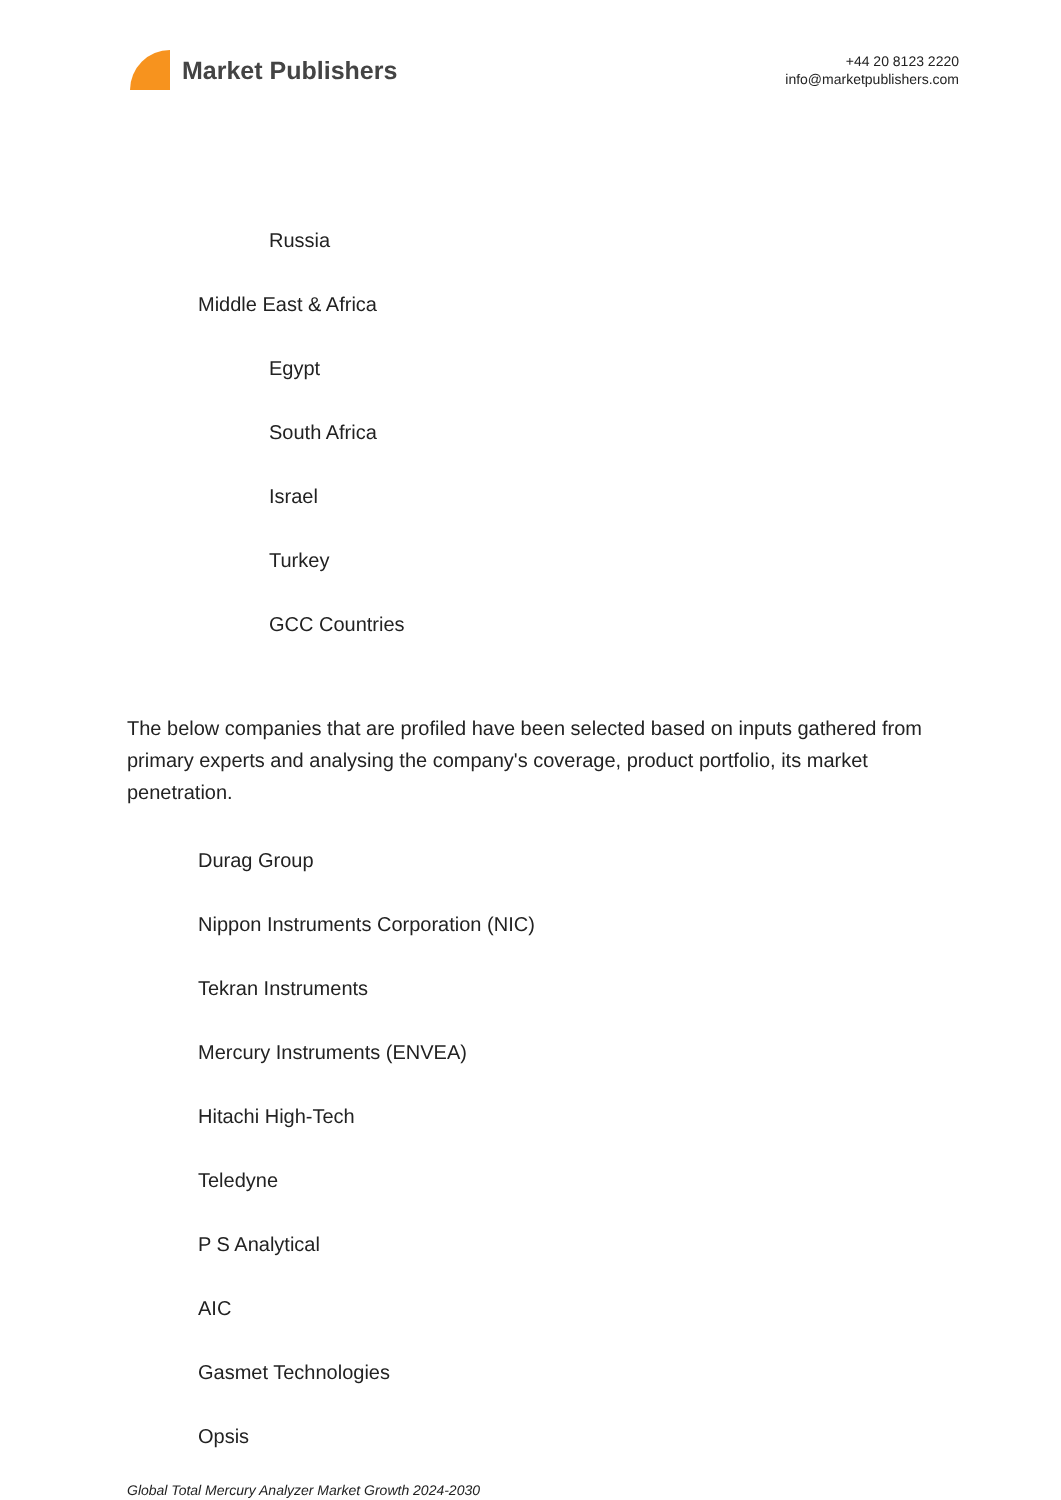Market Publishers
+44 20 8123 2220
info@marketpublishers.com
Russia
Middle East & Africa
Egypt
South Africa
Israel
Turkey
GCC Countries
The below companies that are profiled have been selected based on inputs gathered from primary experts and analysing the company's coverage, product portfolio, its market penetration.
Durag Group
Nippon Instruments Corporation (NIC)
Tekran Instruments
Mercury Instruments (ENVEA)
Hitachi High-Tech
Teledyne
P S Analytical
AIC
Gasmet Technologies
Opsis
Global Total Mercury Analyzer Market Growth 2024-2030